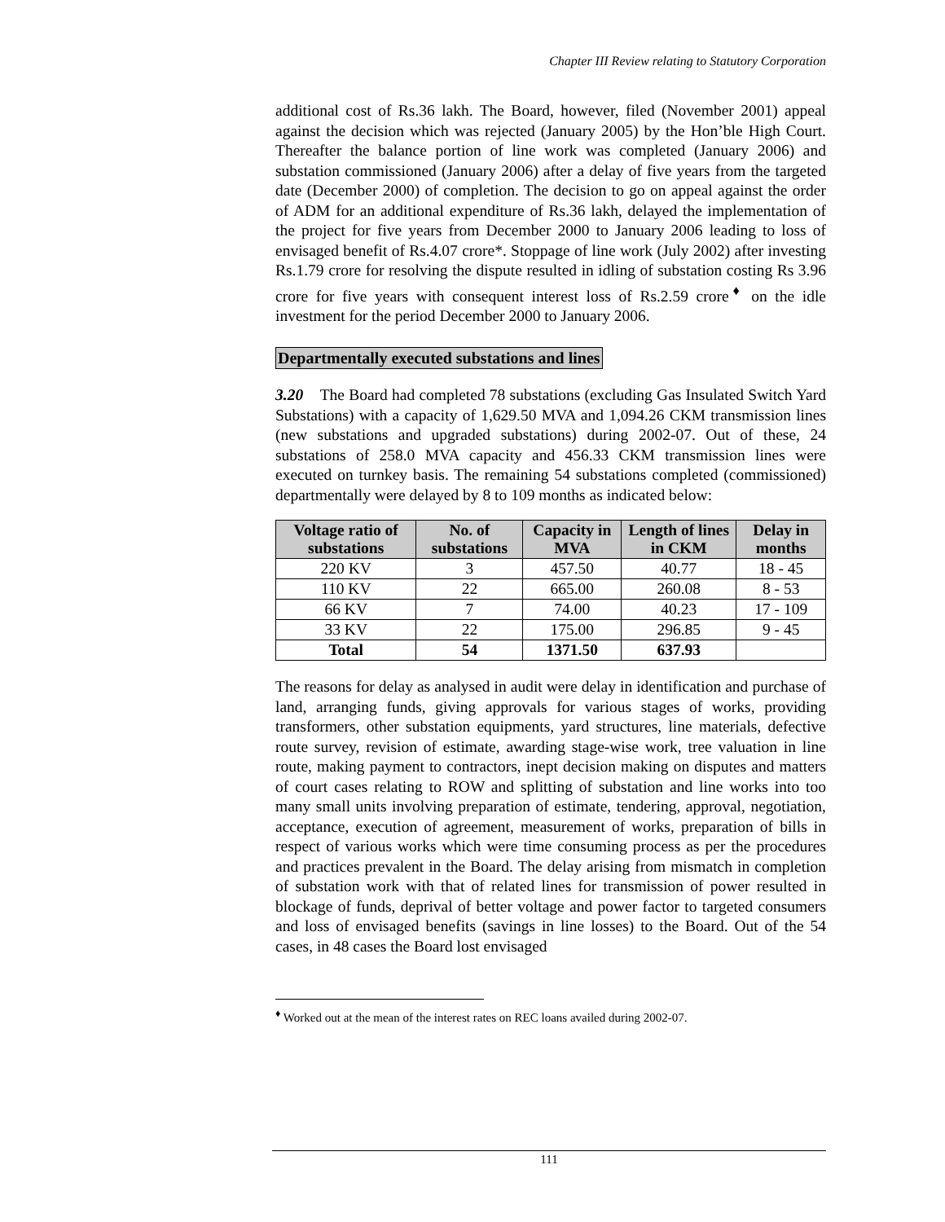Chapter III Review relating to Statutory Corporation
additional cost of Rs.36 lakh. The Board, however, filed (November 2001) appeal against the decision which was rejected (January 2005) by the Hon’ble High Court. Thereafter the balance portion of line work was completed (January 2006) and substation commissioned (January 2006) after a delay of five years from the targeted date (December 2000) of completion. The decision to go on appeal against the order of ADM for an additional expenditure of Rs.36 lakh, delayed the implementation of the project for five years from December 2000 to January 2006 leading to loss of envisaged benefit of Rs.4.07 crore*. Stoppage of line work (July 2002) after investing Rs.1.79 crore for resolving the dispute resulted in idling of substation costing Rs 3.96 crore for five years with consequent interest loss of Rs.2.59 crore<sup>♦</sup> on the idle investment for the period December 2000 to January 2006.
Departmentally executed substations and lines
3.20 The Board had completed 78 substations (excluding Gas Insulated Switch Yard Substations) with a capacity of 1,629.50 MVA and 1,094.26 CKM transmission lines (new substations and upgraded substations) during 2002-07. Out of these, 24 substations of 258.0 MVA capacity and 456.33 CKM transmission lines were executed on turnkey basis. The remaining 54 substations completed (commissioned) departmentally were delayed by 8 to 109 months as indicated below:
| Voltage ratio of substations | No. of substations | Capacity in MVA | Length of lines in CKM | Delay in months |
| --- | --- | --- | --- | --- |
| 220 KV | 3 | 457.50 | 40.77 | 18 - 45 |
| 110 KV | 22 | 665.00 | 260.08 | 8 - 53 |
| 66 KV | 7 | 74.00 | 40.23 | 17 - 109 |
| 33 KV | 22 | 175.00 | 296.85 | 9 - 45 |
| Total | 54 | 1371.50 | 637.93 | |
The reasons for delay as analysed in audit were delay in identification and purchase of land, arranging funds, giving approvals for various stages of works, providing transformers, other substation equipments, yard structures, line materials, defective route survey, revision of estimate, awarding stage-wise work, tree valuation in line route, making payment to contractors, inept decision making on disputes and matters of court cases relating to ROW and splitting of substation and line works into too many small units involving preparation of estimate, tendering, approval, negotiation, acceptance, execution of agreement, measurement of works, preparation of bills in respect of various works which were time consuming process as per the procedures and practices prevalent in the Board. The delay arising from mismatch in completion of substation work with that of related lines for transmission of power resulted in blockage of funds, deprival of better voltage and power factor to targeted consumers and loss of envisaged benefits (savings in line losses) to the Board. Out of the 54 cases, in 48 cases the Board lost envisaged
<sup>♦</sup> Worked out at the mean of the interest rates on REC loans availed during 2002-07.
111